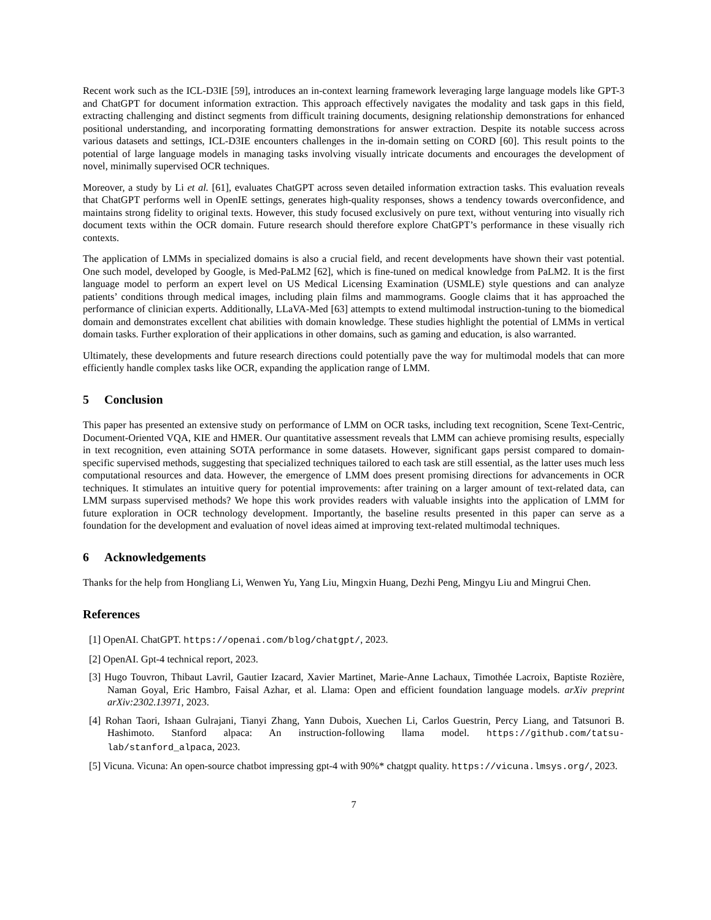Recent work such as the ICL-D3IE [59], introduces an in-context learning framework leveraging large language models like GPT-3 and ChatGPT for document information extraction. This approach effectively navigates the modality and task gaps in this field, extracting challenging and distinct segments from difficult training documents, designing relationship demonstrations for enhanced positional understanding, and incorporating formatting demonstrations for answer extraction. Despite its notable success across various datasets and settings, ICL-D3IE encounters challenges in the in-domain setting on CORD [60]. This result points to the potential of large language models in managing tasks involving visually intricate documents and encourages the development of novel, minimally supervised OCR techniques.
Moreover, a study by Li et al. [61], evaluates ChatGPT across seven detailed information extraction tasks. This evaluation reveals that ChatGPT performs well in OpenIE settings, generates high-quality responses, shows a tendency towards overconfidence, and maintains strong fidelity to original texts. However, this study focused exclusively on pure text, without venturing into visually rich document texts within the OCR domain. Future research should therefore explore ChatGPT’s performance in these visually rich contexts.
The application of LMMs in specialized domains is also a crucial field, and recent developments have shown their vast potential. One such model, developed by Google, is Med-PaLM2 [62], which is fine-tuned on medical knowledge from PaLM2. It is the first language model to perform an expert level on US Medical Licensing Examination (USMLE) style questions and can analyze patients’ conditions through medical images, including plain films and mammograms. Google claims that it has approached the performance of clinician experts. Additionally, LLaVA-Med [63] attempts to extend multimodal instruction-tuning to the biomedical domain and demonstrates excellent chat abilities with domain knowledge. These studies highlight the potential of LMMs in vertical domain tasks. Further exploration of their applications in other domains, such as gaming and education, is also warranted.
Ultimately, these developments and future research directions could potentially pave the way for multimodal models that can more efficiently handle complex tasks like OCR, expanding the application range of LMM.
5 Conclusion
This paper has presented an extensive study on performance of LMM on OCR tasks, including text recognition, Scene Text-Centric, Document-Oriented VQA, KIE and HMER. Our quantitative assessment reveals that LMM can achieve promising results, especially in text recognition, even attaining SOTA performance in some datasets. However, significant gaps persist compared to domain-specific supervised methods, suggesting that specialized techniques tailored to each task are still essential, as the latter uses much less computational resources and data. However, the emergence of LMM does present promising directions for advancements in OCR techniques. It stimulates an intuitive query for potential improvements: after training on a larger amount of text-related data, can LMM surpass supervised methods? We hope this work provides readers with valuable insights into the application of LMM for future exploration in OCR technology development. Importantly, the baseline results presented in this paper can serve as a foundation for the development and evaluation of novel ideas aimed at improving text-related multimodal techniques.
6 Acknowledgements
Thanks for the help from Hongliang Li, Wenwen Yu, Yang Liu, Mingxin Huang, Dezhi Peng, Mingyu Liu and Mingrui Chen.
References
[1] OpenAI. ChatGPT. https://openai.com/blog/chatgpt/, 2023.
[2] OpenAI. Gpt-4 technical report, 2023.
[3] Hugo Touvron, Thibaut Lavril, Gautier Izacard, Xavier Martinet, Marie-Anne Lachaux, Timothée Lacroix, Baptiste Rozière, Naman Goyal, Eric Hambro, Faisal Azhar, et al. Llama: Open and efficient foundation language models. arXiv preprint arXiv:2302.13971, 2023.
[4] Rohan Taori, Ishaan Gulrajani, Tianyi Zhang, Yann Dubois, Xuechen Li, Carlos Guestrin, Percy Liang, and Tatsunori B. Hashimoto. Stanford alpaca: An instruction-following llama model. https://github.com/tatsu-lab/stanford_alpaca, 2023.
[5] Vicuna. Vicuna: An open-source chatbot impressing gpt-4 with 90%* chatgpt quality. https://vicuna.lmsys.org/, 2023.
7